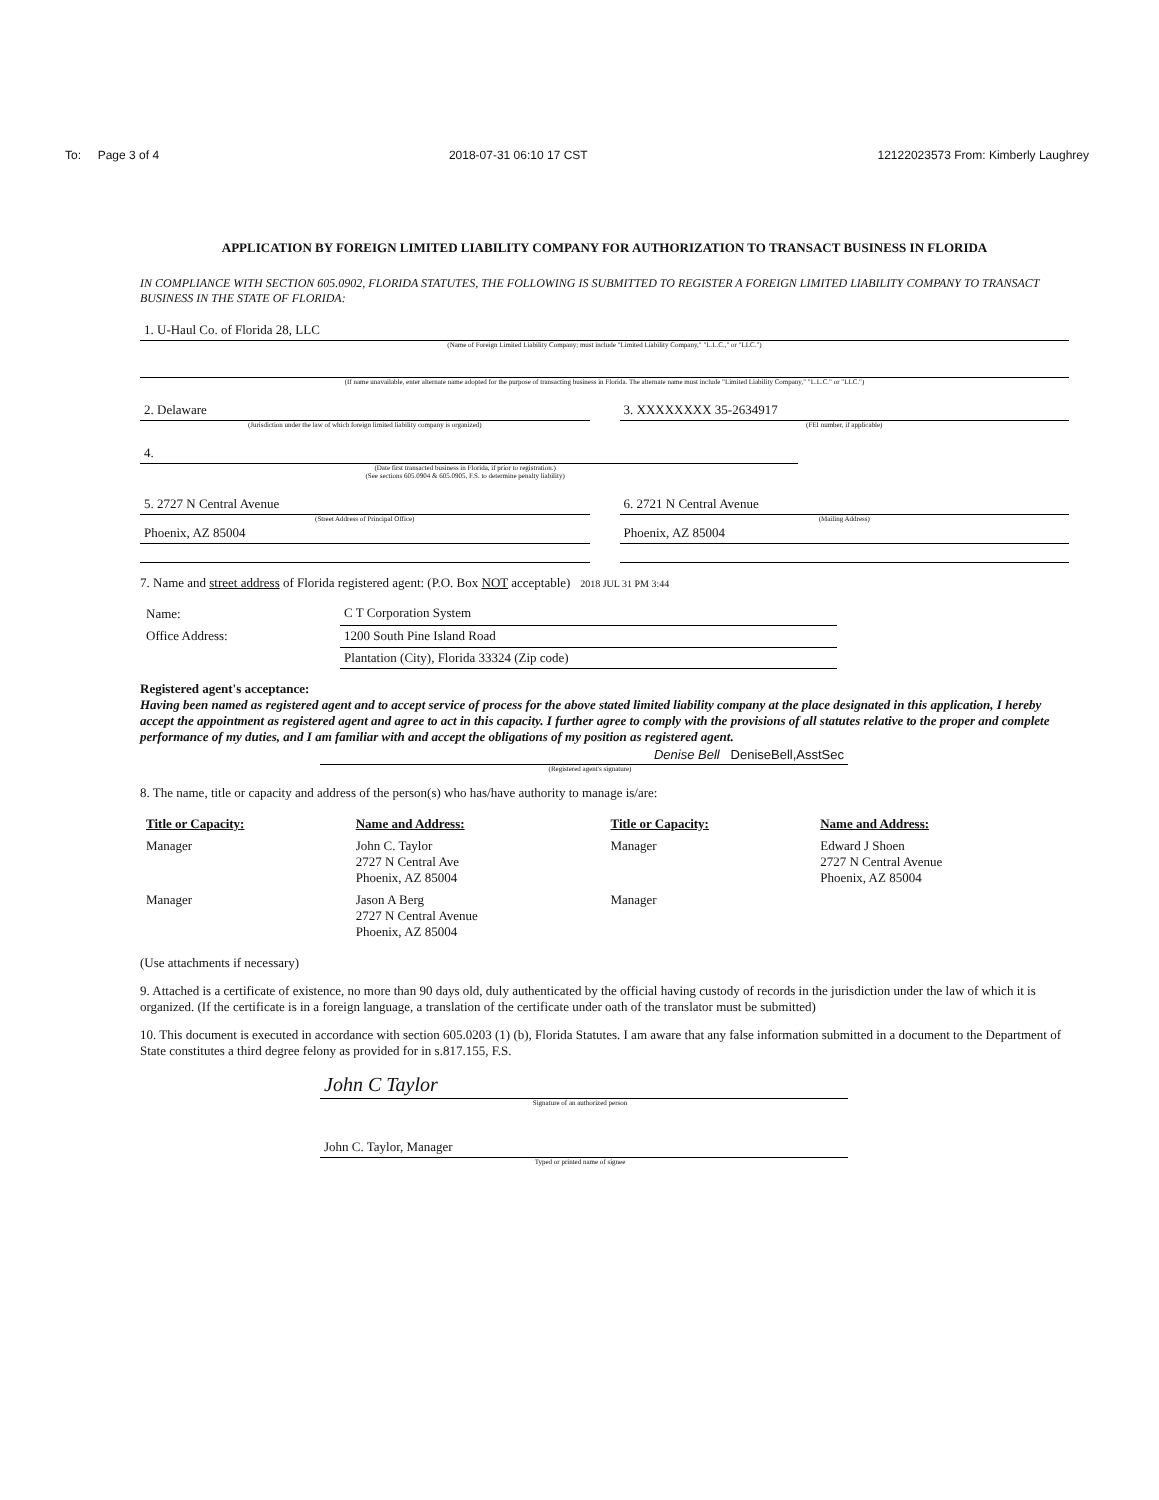To: Page 3 of 4 2018-07-31 06:10 17 CST 12122023573 From: Kimberly Laughrey
APPLICATION BY FOREIGN LIMITED LIABILITY COMPANY FOR AUTHORIZATION TO TRANSACT BUSINESS IN FLORIDA
IN COMPLIANCE WITH SECTION 605.0902, FLORIDA STATUTES, THE FOLLOWING IS SUBMITTED TO REGISTER A FOREIGN LIMITED LIABILITY COMPANY TO TRANSACT BUSINESS IN THE STATE OF FLORIDA:
1. U-Haul Co. of Florida 28, LLC
(Name of Foreign Limited Liability Company; must include "Limited Liability Company," "L.L.C.," or "LLC.")
(If name unavailable, enter alternate name adopted for the purpose of transacting business in Florida. The alternate name must include "Limited Liability Company," "L.L.C." or "LLC.")
2. Delaware
(Jurisdiction under the law of which foreign limited liability company is organized)
3. XXXXXXXX 35-2634917
(FEI number, if applicable)
4.
(Date first transacted business in Florida, if prior to registration.)
(See sections 605.0904 & 605.0905, F.S. to determine penalty liability)
5. 2727 N Central Avenue
(Street Address of Principal Office)
Phoenix, AZ 85004
6. 2721 N Central Avenue
(Mailing Address)
Phoenix, AZ 85004
7. Name and street address of Florida registered agent: (P.O. Box NOT acceptable) 2018 JUL 31 PM 3:44
| Name: | C T Corporation System |
| Office Address: | 1200 South Pine Island Road |
| | Plantation (City), Florida 33324 (Zip code) |
Registered agent's acceptance:
Having been named as registered agent and to accept service of process for the above stated limited liability company at the place designated in this application, I hereby accept the appointment as registered agent and agree to act in this capacity. I further agree to comply with the provisions of all statutes relative to the proper and complete performance of my duties, and I am familiar with and accept the obligations of my position as registered agent.
Denise Bell DeniseBell,AsstSec
(Registered agent's signature)
8. The name, title or capacity and address of the person(s) who has/have authority to manage is/are:
| Title or Capacity: | Name and Address: | Title or Capacity: | Name and Address: |
| --- | --- | --- | --- |
| Manager | John C. Taylor 2727 N Central Ave Phoenix, AZ 85004 | Manager | Edward J Shoen 2727 N Central Avenue Phoenix, AZ 85004 |
| Manager | Jason A Berg 2727 N Central Avenue Phoenix, AZ 85004 | Manager | |
(Use attachments if necessary)
9. Attached is a certificate of existence, no more than 90 days old, duly authenticated by the official having custody of records in the jurisdiction under the law of which it is organized. (If the certificate is in a foreign language, a translation of the certificate under oath of the translator must be submitted)
10. This document is executed in accordance with section 605.0203 (1) (b), Florida Statutes. I am aware that any false information submitted in a document to the Department of State constitutes a third degree felony as provided for in s.817.155, F.S.
John C Taylor
Signature of an authorized person
John C. Taylor, Manager
Typed or printed name of signee